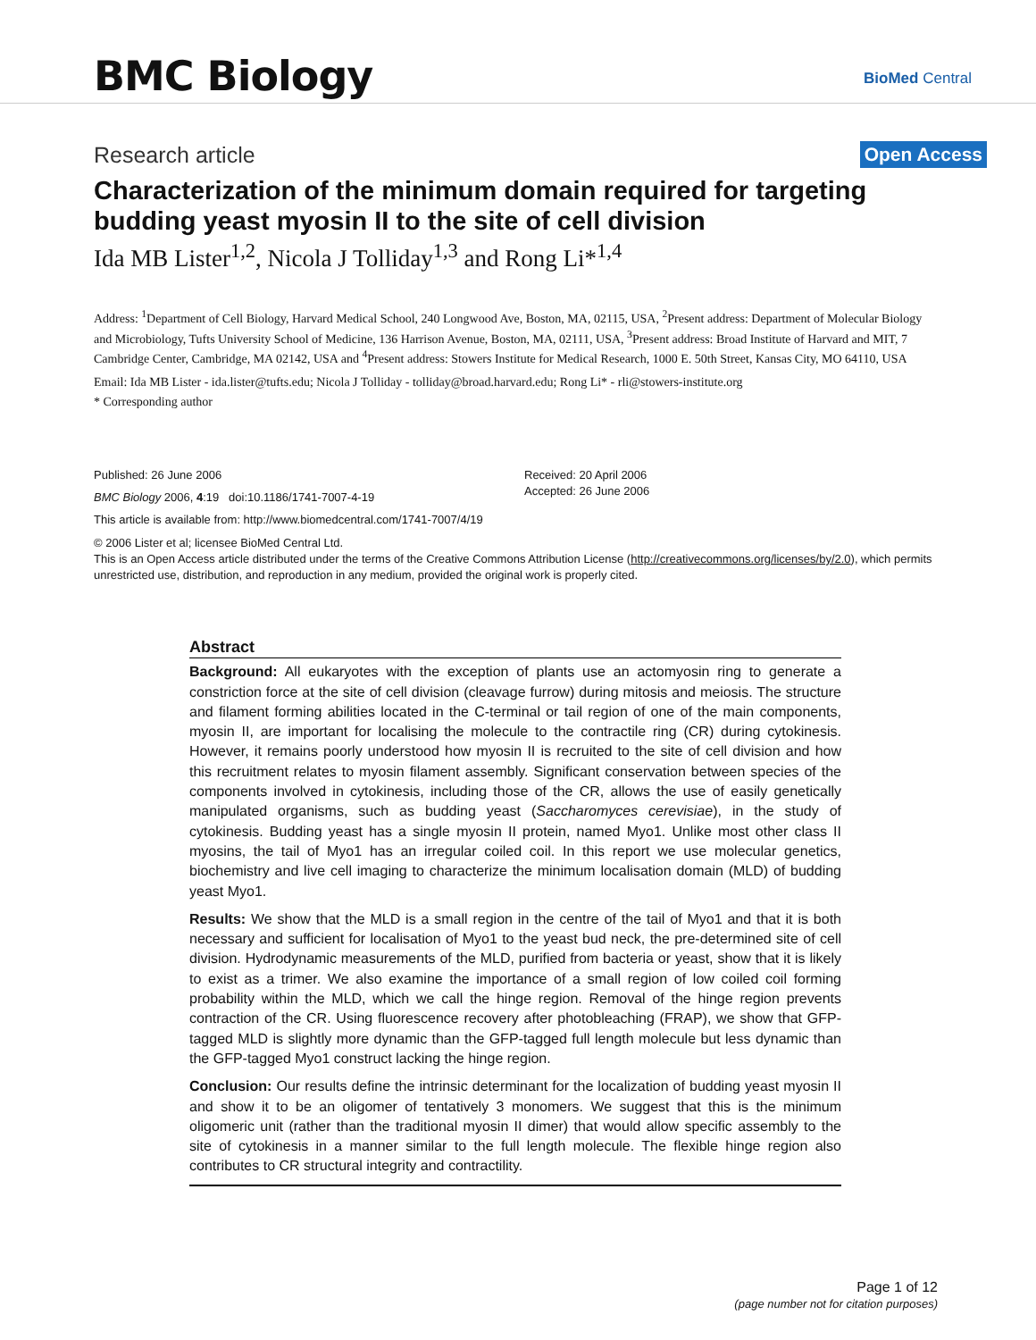BMC Biology BioMed Central
Research article Open Access
Characterization of the minimum domain required for targeting budding yeast myosin II to the site of cell division
Ida MB Lister<sup>1,2</sup>, Nicola J Tolliday<sup>1,3</sup> and Rong Li*<sup>1,4</sup>
Address: <sup>1</sup>Department of Cell Biology, Harvard Medical School, 240 Longwood Ave, Boston, MA, 02115, USA, <sup>2</sup>Present address: Department of Molecular Biology and Microbiology, Tufts University School of Medicine, 136 Harrison Avenue, Boston, MA, 02111, USA, <sup>3</sup>Present address: Broad Institute of Harvard and MIT, 7 Cambridge Center, Cambridge, MA 02142, USA and <sup>4</sup>Present address: Stowers Institute for Medical Research, 1000 E. 50th Street, Kansas City, MO 64110, USA
Email: Ida MB Lister - ida.lister@tufts.edu; Nicola J Tolliday - tolliday@broad.harvard.edu; Rong Li* - rli@stowers-institute.org
* Corresponding author
Published: 26 June 2006
BMC Biology 2006, 4:19 doi:10.1186/1741-7007-4-19
Received: 20 April 2006
Accepted: 26 June 2006
This article is available from: http://www.biomedcentral.com/1741-7007/4/19
© 2006 Lister et al; licensee BioMed Central Ltd.
This is an Open Access article distributed under the terms of the Creative Commons Attribution License (http://creativecommons.org/licenses/by/2.0), which permits unrestricted use, distribution, and reproduction in any medium, provided the original work is properly cited.
Abstract
Background: All eukaryotes with the exception of plants use an actomyosin ring to generate a constriction force at the site of cell division (cleavage furrow) during mitosis and meiosis. The structure and filament forming abilities located in the C-terminal or tail region of one of the main components, myosin II, are important for localising the molecule to the contractile ring (CR) during cytokinesis. However, it remains poorly understood how myosin II is recruited to the site of cell division and how this recruitment relates to myosin filament assembly. Significant conservation between species of the components involved in cytokinesis, including those of the CR, allows the use of easily genetically manipulated organisms, such as budding yeast (Saccharomyces cerevisiae), in the study of cytokinesis. Budding yeast has a single myosin II protein, named Myo1. Unlike most other class II myosins, the tail of Myo1 has an irregular coiled coil. In this report we use molecular genetics, biochemistry and live cell imaging to characterize the minimum localisation domain (MLD) of budding yeast Myo1.
Results: We show that the MLD is a small region in the centre of the tail of Myo1 and that it is both necessary and sufficient for localisation of Myo1 to the yeast bud neck, the pre-determined site of cell division. Hydrodynamic measurements of the MLD, purified from bacteria or yeast, show that it is likely to exist as a trimer. We also examine the importance of a small region of low coiled coil forming probability within the MLD, which we call the hinge region. Removal of the hinge region prevents contraction of the CR. Using fluorescence recovery after photobleaching (FRAP), we show that GFP-tagged MLD is slightly more dynamic than the GFP-tagged full length molecule but less dynamic than the GFP-tagged Myo1 construct lacking the hinge region.
Conclusion: Our results define the intrinsic determinant for the localization of budding yeast myosin II and show it to be an oligomer of tentatively 3 monomers. We suggest that this is the minimum oligomeric unit (rather than the traditional myosin II dimer) that would allow specific assembly to the site of cytokinesis in a manner similar to the full length molecule. The flexible hinge region also contributes to CR structural integrity and contractility.
Page 1 of 12
(page number not for citation purposes)